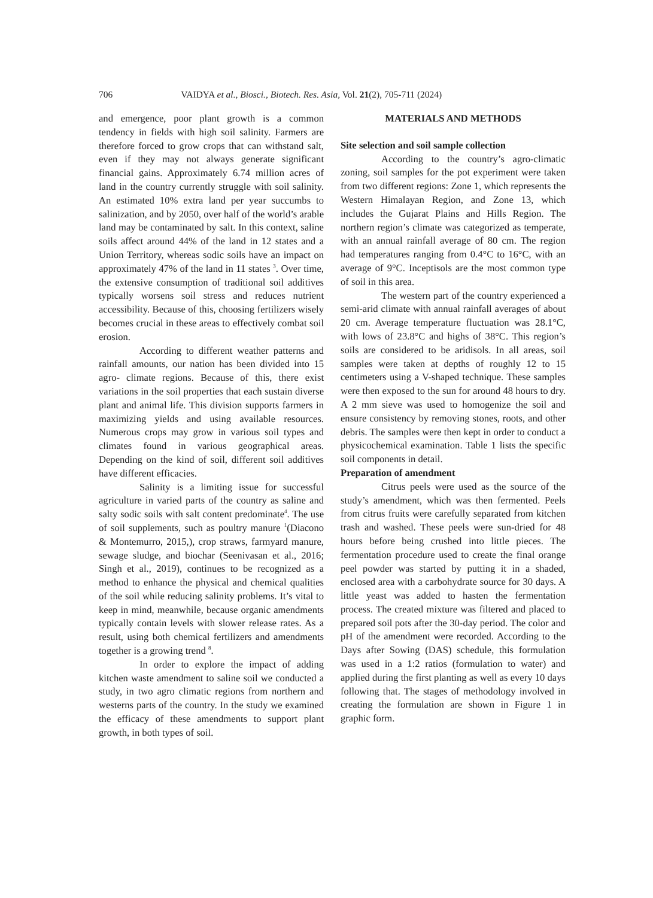706 VAIDYA et al., Biosci., Biotech. Res. Asia, Vol. 21(2), 705-711 (2024)
and emergence, poor plant growth is a common tendency in fields with high soil salinity. Farmers are therefore forced to grow crops that can withstand salt, even if they may not always generate significant financial gains. Approximately 6.74 million acres of land in the country currently struggle with soil salinity. An estimated 10% extra land per year succumbs to salinization, and by 2050, over half of the world’s arable land may be contaminated by salt. In this context, saline soils affect around 44% of the land in 12 states and a Union Territory, whereas sodic soils have an impact on approximately 47% of the land in 11 states <sup>3</sup>. Over time, the extensive consumption of traditional soil additives typically worsens soil stress and reduces nutrient accessibility. Because of this, choosing fertilizers wisely becomes crucial in these areas to effectively combat soil erosion.
According to different weather patterns and rainfall amounts, our nation has been divided into 15 agro- climate regions. Because of this, there exist variations in the soil properties that each sustain diverse plant and animal life. This division supports farmers in maximizing yields and using available resources. Numerous crops may grow in various soil types and climates found in various geographical areas. Depending on the kind of soil, different soil additives have different efficacies.
Salinity is a limiting issue for successful agriculture in varied parts of the country as saline and salty sodic soils with salt content predominate<sup>4</sup>. The use of soil supplements, such as poultry manure <sup>1</sup>(Diacono & Montemurro, 2015,), crop straws, farmyard manure, sewage sludge, and biochar (Seenivasan et al., 2016; Singh et al., 2019), continues to be recognized as a method to enhance the physical and chemical qualities of the soil while reducing salinity problems. It’s vital to keep in mind, meanwhile, because organic amendments typically contain levels with slower release rates. As a result, using both chemical fertilizers and amendments together is a growing trend <sup>8</sup>.
In order to explore the impact of adding kitchen waste amendment to saline soil we conducted a study, in two agro climatic regions from northern and westerns parts of the country. In the study we examined the efficacy of these amendments to support plant growth, in both types of soil.
MATERIALS AND METHODS
Site selection and soil sample collection
According to the country’s agro-climatic zoning, soil samples for the pot experiment were taken from two different regions: Zone 1, which represents the Western Himalayan Region, and Zone 13, which includes the Gujarat Plains and Hills Region. The northern region’s climate was categorized as temperate, with an annual rainfall average of 80 cm. The region had temperatures ranging from 0.4°C to 16°C, with an average of 9°C. Inceptisols are the most common type of soil in this area.
The western part of the country experienced a semi-arid climate with annual rainfall averages of about 20 cm. Average temperature fluctuation was 28.1°C, with lows of 23.8°C and highs of 38°C. This region’s soils are considered to be aridisols. In all areas, soil samples were taken at depths of roughly 12 to 15 centimeters using a V-shaped technique. These samples were then exposed to the sun for around 48 hours to dry. A 2 mm sieve was used to homogenize the soil and ensure consistency by removing stones, roots, and other debris. The samples were then kept in order to conduct a physicochemical examination. Table 1 lists the specific soil components in detail.
Preparation of amendment
Citrus peels were used as the source of the study’s amendment, which was then fermented. Peels from citrus fruits were carefully separated from kitchen trash and washed. These peels were sun-dried for 48 hours before being crushed into little pieces. The fermentation procedure used to create the final orange peel powder was started by putting it in a shaded, enclosed area with a carbohydrate source for 30 days. A little yeast was added to hasten the fermentation process. The created mixture was filtered and placed to prepared soil pots after the 30-day period. The color and pH of the amendment were recorded. According to the Days after Sowing (DAS) schedule, this formulation was used in a 1:2 ratios (formulation to water) and applied during the first planting as well as every 10 days following that. The stages of methodology involved in creating the formulation are shown in Figure 1 in graphic form.